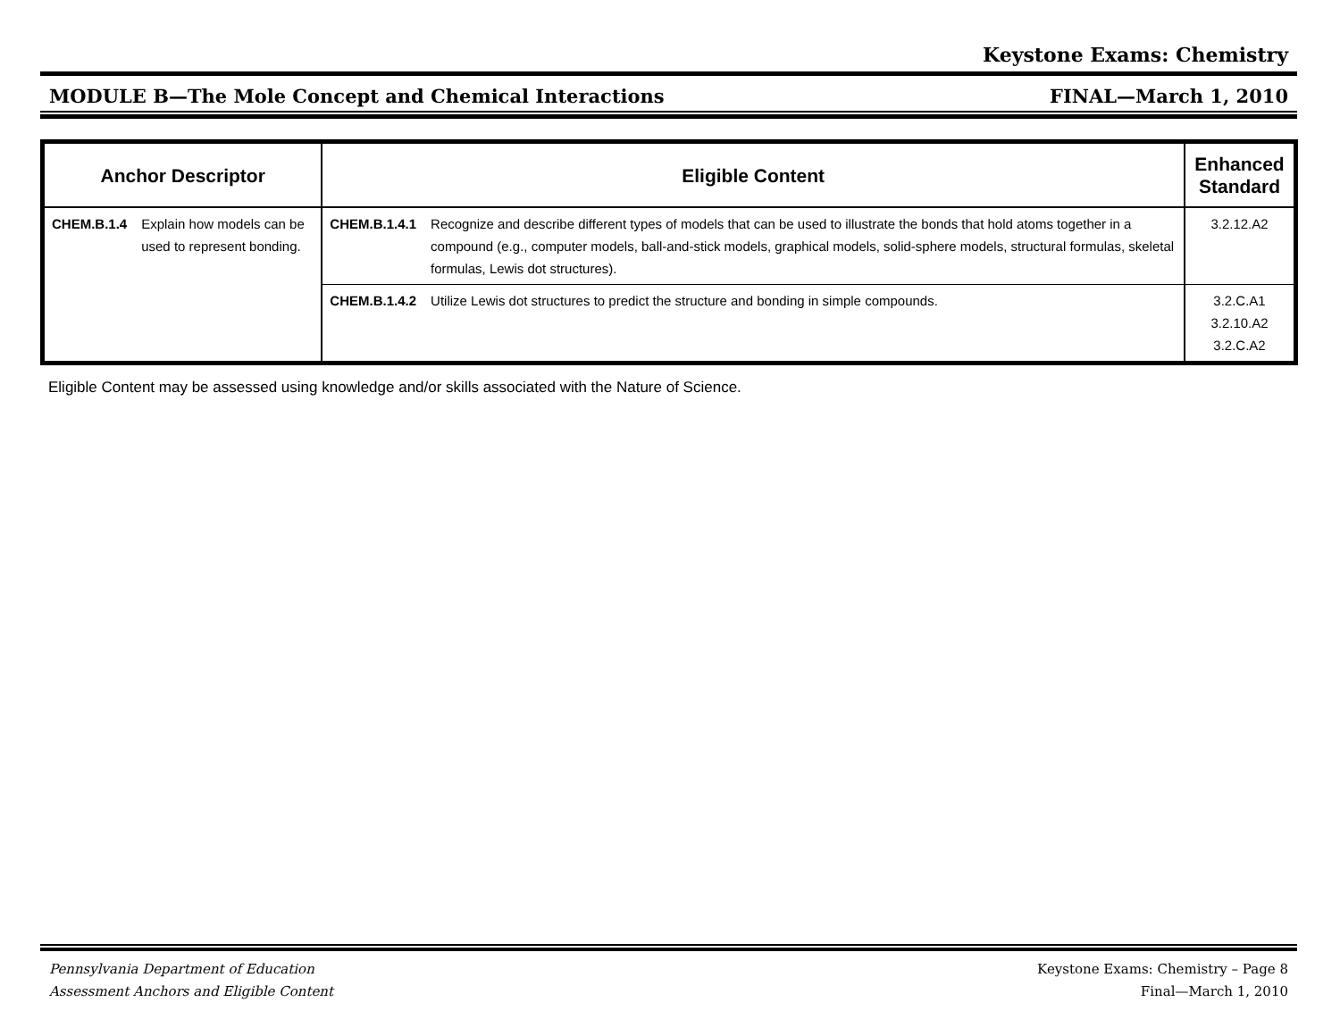Keystone Exams: Chemistry
MODULE B—The Mole Concept and Chemical Interactions FINAL—March 1, 2010
| Anchor Descriptor | | Eligible Content | | Enhanced Standard |
| --- | --- | --- | --- | --- |
| CHEM.B.1.4 | Explain how models can be used to represent bonding. | CHEM.B.1.4.1 | Recognize and describe different types of models that can be used to illustrate the bonds that hold atoms together in a compound (e.g., computer models, ball-and-stick models, graphical models, solid-sphere models, structural formulas, skeletal formulas, Lewis dot structures). | 3.2.12.A2 |
| | | CHEM.B.1.4.2 | Utilize Lewis dot structures to predict the structure and bonding in simple compounds. | 3.2.C.A1 3.2.10.A2 3.2.C.A2 |
Eligible Content may be assessed using knowledge and/or skills associated with the Nature of Science.
Pennsylvania Department of Education
Assessment Anchors and Eligible Content
Keystone Exams: Chemistry – Page 8
Final—March 1, 2010